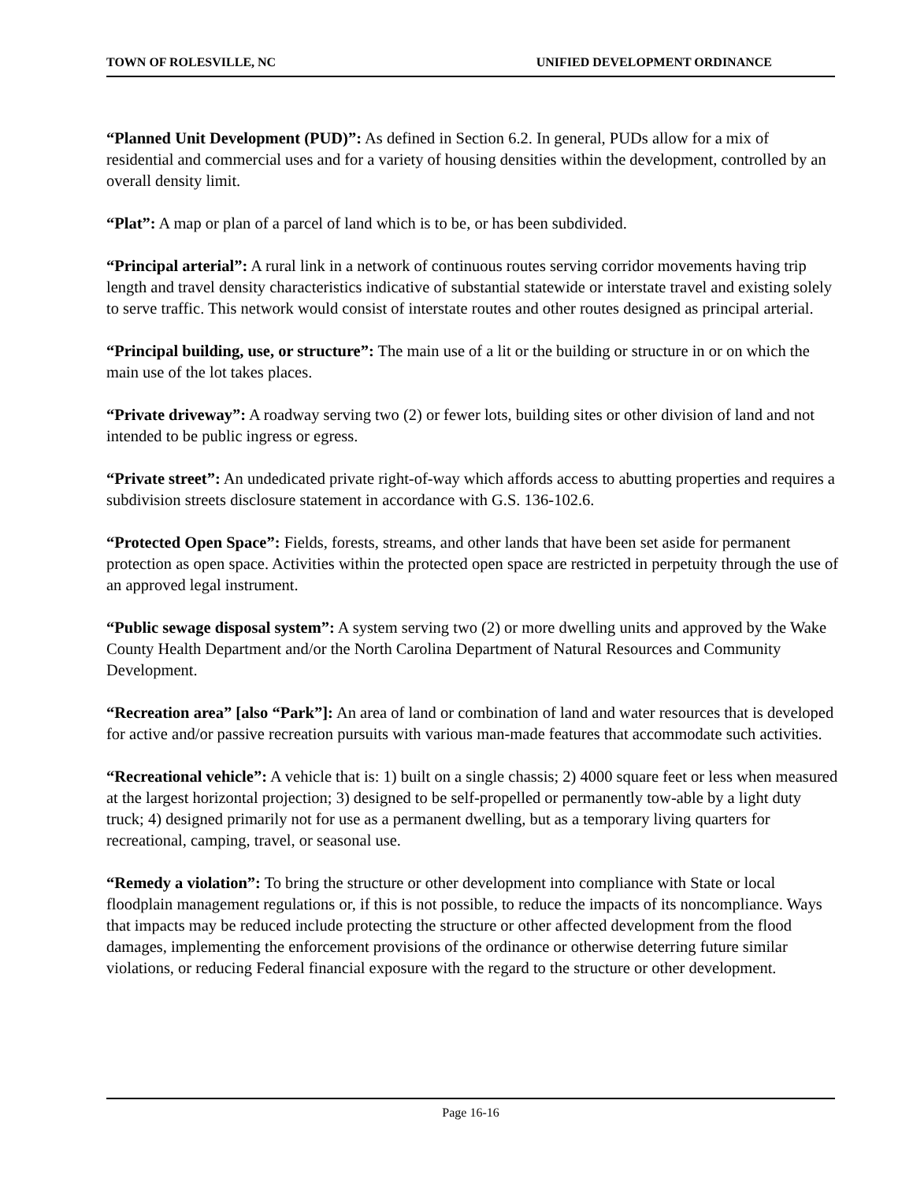TOWN OF ROLESVILLE, NC UNIFIED DEVELOPMENT ORDINANCE
“Planned Unit Development (PUD)”: As defined in Section 6.2. In general, PUDs allow for a mix of residential and commercial uses and for a variety of housing densities within the development, controlled by an overall density limit.
“Plat”: A map or plan of a parcel of land which is to be, or has been subdivided.
“Principal arterial”: A rural link in a network of continuous routes serving corridor movements having trip length and travel density characteristics indicative of substantial statewide or interstate travel and existing solely to serve traffic. This network would consist of interstate routes and other routes designed as principal arterial.
“Principal building, use, or structure”: The main use of a lit or the building or structure in or on which the main use of the lot takes places.
“Private driveway”: A roadway serving two (2) or fewer lots, building sites or other division of land and not intended to be public ingress or egress.
“Private street”: An undedicated private right-of-way which affords access to abutting properties and requires a subdivision streets disclosure statement in accordance with G.S. 136-102.6.
“Protected Open Space”: Fields, forests, streams, and other lands that have been set aside for permanent protection as open space. Activities within the protected open space are restricted in perpetuity through the use of an approved legal instrument.
“Public sewage disposal system”: A system serving two (2) or more dwelling units and approved by the Wake County Health Department and/or the North Carolina Department of Natural Resources and Community Development.
“Recreation area” [also “Park”]: An area of land or combination of land and water resources that is developed for active and/or passive recreation pursuits with various man-made features that accommodate such activities.
“Recreational vehicle”: A vehicle that is: 1) built on a single chassis; 2) 4000 square feet or less when measured at the largest horizontal projection; 3) designed to be self-propelled or permanently tow-able by a light duty truck; 4) designed primarily not for use as a permanent dwelling, but as a temporary living quarters for recreational, camping, travel, or seasonal use.
“Remedy a violation”: To bring the structure or other development into compliance with State or local floodplain management regulations or, if this is not possible, to reduce the impacts of its noncompliance. Ways that impacts may be reduced include protecting the structure or other affected development from the flood damages, implementing the enforcement provisions of the ordinance or otherwise deterring future similar violations, or reducing Federal financial exposure with the regard to the structure or other development.
Page 16-16